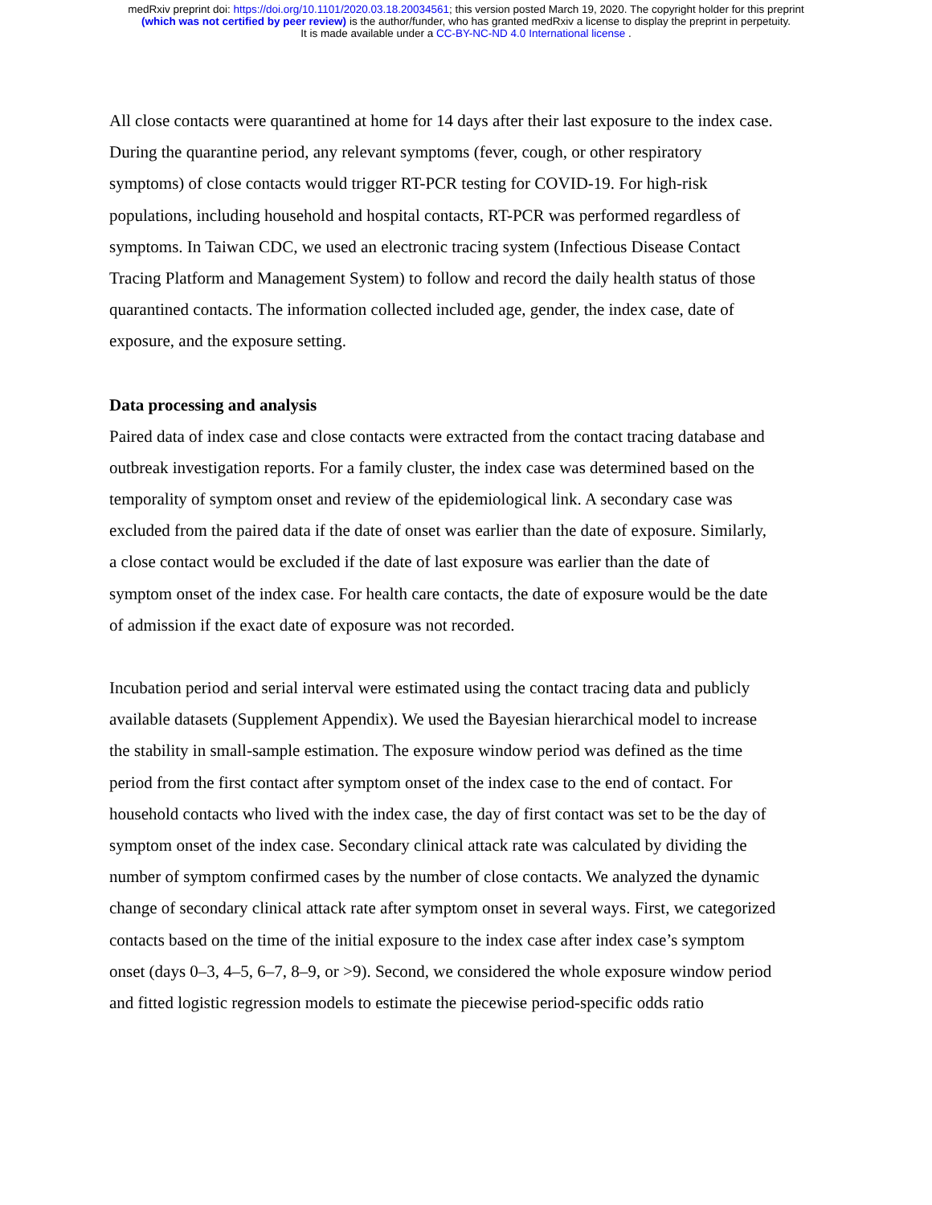medRxiv preprint doi: https://doi.org/10.1101/2020.03.18.20034561; this version posted March 19, 2020. The copyright holder for this preprint
(which was not certified by peer review) is the author/funder, who has granted medRxiv a license to display the preprint in perpetuity.
It is made available under a CC-BY-NC-ND 4.0 International license .
All close contacts were quarantined at home for 14 days after their last exposure to the index case. During the quarantine period, any relevant symptoms (fever, cough, or other respiratory symptoms) of close contacts would trigger RT-PCR testing for COVID-19. For high-risk populations, including household and hospital contacts, RT-PCR was performed regardless of symptoms. In Taiwan CDC, we used an electronic tracing system (Infectious Disease Contact Tracing Platform and Management System) to follow and record the daily health status of those quarantined contacts. The information collected included age, gender, the index case, date of exposure, and the exposure setting.
Data processing and analysis
Paired data of index case and close contacts were extracted from the contact tracing database and outbreak investigation reports. For a family cluster, the index case was determined based on the temporality of symptom onset and review of the epidemiological link. A secondary case was excluded from the paired data if the date of onset was earlier than the date of exposure. Similarly, a close contact would be excluded if the date of last exposure was earlier than the date of symptom onset of the index case. For health care contacts, the date of exposure would be the date of admission if the exact date of exposure was not recorded.
Incubation period and serial interval were estimated using the contact tracing data and publicly available datasets (Supplement Appendix). We used the Bayesian hierarchical model to increase the stability in small-sample estimation. The exposure window period was defined as the time period from the first contact after symptom onset of the index case to the end of contact. For household contacts who lived with the index case, the day of first contact was set to be the day of symptom onset of the index case. Secondary clinical attack rate was calculated by dividing the number of symptom confirmed cases by the number of close contacts. We analyzed the dynamic change of secondary clinical attack rate after symptom onset in several ways. First, we categorized contacts based on the time of the initial exposure to the index case after index case’s symptom onset (days 0–3, 4–5, 6–7, 8–9, or >9). Second, we considered the whole exposure window period and fitted logistic regression models to estimate the piecewise period-specific odds ratio